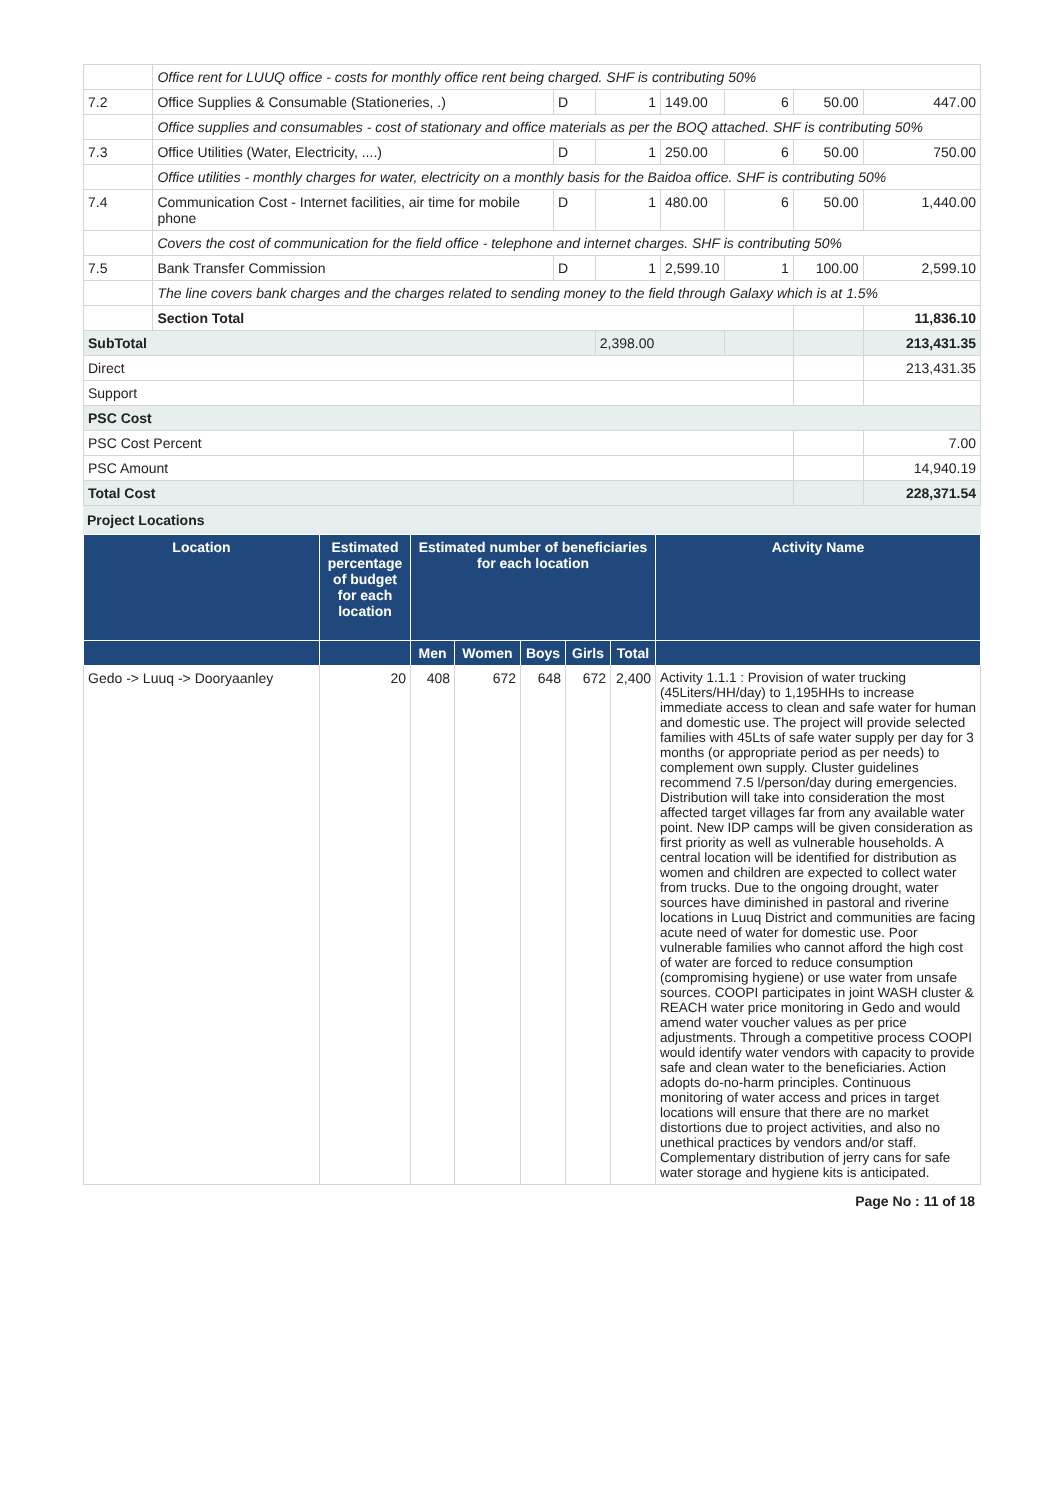| | Office rent for LUUQ office - costs for monthly office rent being charged. SHF is contributing 50% | | | | | | |
| 7.2 | Office Supplies & Consumable (Stationeries, .) | D | 1 | 149.00 | 6 | 50.00 | 447.00 |
| | Office supplies and consumables - cost of stationary and office materials as per the BOQ attached. SHF is contributing 50% | | | | | | |
| 7.3 | Office Utilities (Water, Electricity, ....) | D | 1 | 250.00 | 6 | 50.00 | 750.00 |
| | Office utilities - monthly charges for water, electricity on a monthly basis for the Baidoa office. SHF is contributing 50% | | | | | | |
| 7.4 | Communication Cost - Internet facilities, air time for mobile phone | D | 1 | 480.00 | 6 | 50.00 | 1,440.00 |
| | Covers the cost of communication for the field office - telephone and internet charges. SHF is contributing 50% | | | | | | |
| 7.5 | Bank Transfer Commission | D | 1 | 2,599.10 | 1 | 100.00 | 2,599.10 |
| | The line covers bank charges and the charges related to sending money to the field through Galaxy which is at 1.5% | | | | | | |
| | Section Total | | | | | | 11,836.10 |
| SubTotal | | | 2,398.00 | | | | 213,431.35 |
| Direct | | | | | | | 213,431.35 |
| Support | | | | | | | |
| PSC Cost | | | | | | | |
| PSC Cost Percent | | | | | | | 7.00 |
| PSC Amount | | | | | | | 14,940.19 |
| Total Cost | | | | | | | 228,371.54 |
Project Locations
| Location | Estimated percentage of budget for each location | Estimated number of beneficiaries for each location | | | | | Activity Name |
| --- | --- | --- | --- | --- | --- | --- | --- |
| | | Men | Women | Boys | Girls | Total | |
| Gedo -> Luuq -> Dooryaanley | 20 | 408 | 672 | 648 | 672 | 2,400 | Activity 1.1.1 : Provision of water trucking (45Liters/HH/day) to 1,195HHs to increase immediate access to clean and safe water for human and domestic use. The project will provide selected families with 45Lts of safe water supply per day for 3 months (or appropriate period as per needs) to complement own supply. Cluster guidelines recommend 7.5 l/person/day during emergencies. Distribution will take into consideration the most affected target villages far from any available water point. New IDP camps will be given consideration as first priority as well as vulnerable households. A central location will be identified for distribution as women and children are expected to collect water from trucks. Due to the ongoing drought, water sources have diminished in pastoral and riverine locations in Luuq District and communities are facing acute need of water for domestic use. Poor vulnerable families who cannot afford the high cost of water are forced to reduce consumption (compromising hygiene) or use water from unsafe sources. COOPI participates in joint WASH cluster & REACH water price monitoring in Gedo and would amend water voucher values as per price adjustments. Through a competitive process COOPI would identify water vendors with capacity to provide safe and clean water to the beneficiaries. Action adopts do-no-harm principles. Continuous monitoring of water access and prices in target locations will ensure that there are no market distortions due to project activities, and also no unethical practices by vendors and/or staff. Complementary distribution of jerry cans for safe water storage and hygiene kits is anticipated. |
Page No : 11 of 18